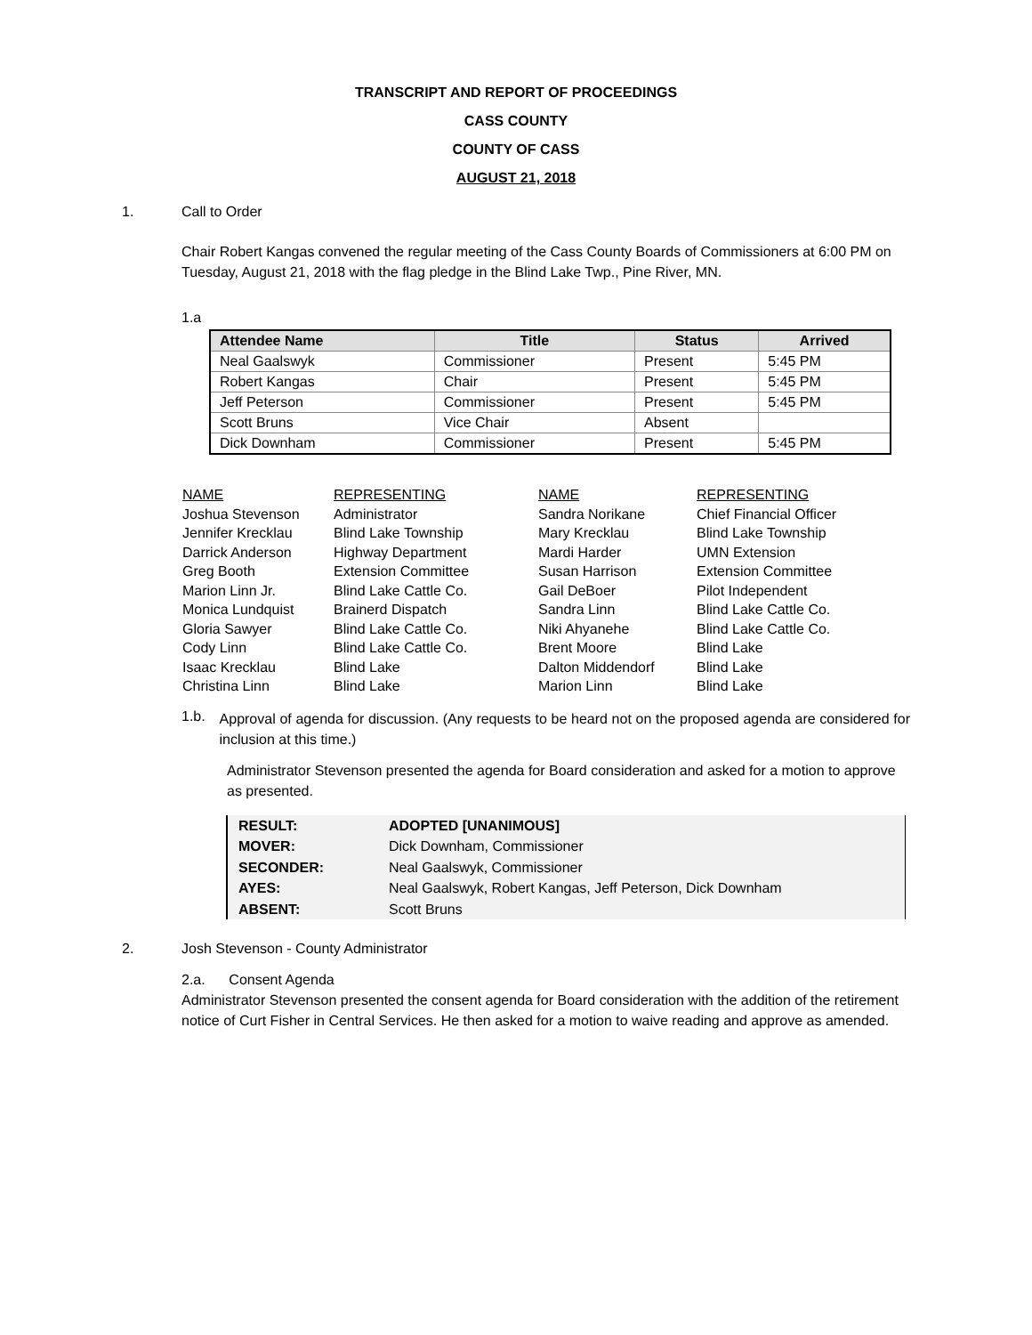TRANSCRIPT AND REPORT OF PROCEEDINGS
CASS COUNTY
COUNTY OF CASS
AUGUST 21, 2018
1. Call to Order
Chair Robert Kangas convened the regular meeting of the Cass County Boards of Commissioners at 6:00 PM on Tuesday, August 21, 2018 with the flag pledge in the Blind Lake Twp., Pine River, MN.
1.a
| Attendee Name | Title | Status | Arrived |
| --- | --- | --- | --- |
| Neal Gaalswyk | Commissioner | Present | 5:45 PM |
| Robert Kangas | Chair | Present | 5:45 PM |
| Jeff Peterson | Commissioner | Present | 5:45 PM |
| Scott Bruns | Vice Chair | Absent | |
| Dick Downham | Commissioner | Present | 5:45 PM |
| NAME | REPRESENTING | NAME | REPRESENTING |
| Joshua Stevenson | Administrator | Sandra Norikane | Chief Financial Officer |
| Jennifer Krecklau | Blind Lake Township | Mary Krecklau | Blind Lake Township |
| Darrick Anderson | Highway Department | Mardi Harder | UMN Extension |
| Greg Booth | Extension Committee | Susan Harrison | Extension Committee |
| Marion Linn Jr. | Blind Lake Cattle Co. | Gail DeBoer | Pilot Independent |
| Monica Lundquist | Brainerd Dispatch | Sandra Linn | Blind Lake Cattle Co. |
| Gloria Sawyer | Blind Lake Cattle Co. | Niki Ahyanehe | Blind Lake Cattle Co. |
| Cody Linn | Blind Lake Cattle Co. | Brent Moore | Blind Lake |
| Isaac Krecklau | Blind Lake | Dalton Middendorf | Blind Lake |
| Christina Linn | Blind Lake | Marion Linn | Blind Lake |
1.b.
Approval of agenda for discussion. (Any requests to be heard not on the proposed agenda are considered for inclusion at this time.)
Administrator Stevenson presented the agenda for Board consideration and asked for a motion to approve as presented.
| RESULT: | ADOPTED [UNANIMOUS] |
| MOVER: | Dick Downham, Commissioner |
| SECONDER: | Neal Gaalswyk, Commissioner |
| AYES: | Neal Gaalswyk, Robert Kangas, Jeff Peterson, Dick Downham |
| ABSENT: | Scott Bruns |
2. Josh Stevenson - County Administrator
2.a. Consent Agenda
Administrator Stevenson presented the consent agenda for Board consideration with the addition of the retirement notice of Curt Fisher in Central Services. He then asked for a motion to waive reading and approve as amended.